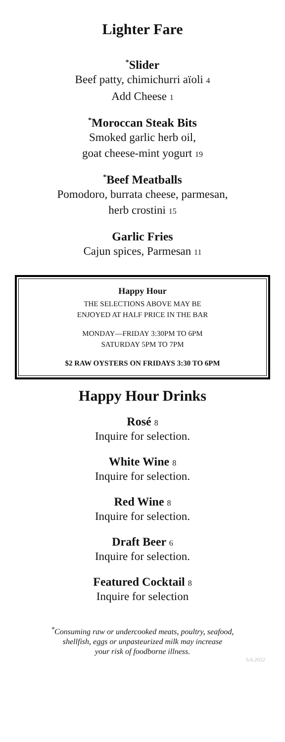Lighter Fare
<sup>*</sup> Slider
Beef patty, chimichurri aïoli 4
Add Cheese 1
<sup>*</sup> Moroccan Steak Bits
Smoked garlic herb oil,
goat cheese-mint yogurt 19
<sup>*</sup> Beef Meatballs
Pomodoro, burrata cheese, parmesan,
herb crostini 15
Garlic Fries
Cajun spices, Parmesan 11
Happy Hour
THE SELECTIONS ABOVE MAY BE
ENJOYED AT HALF PRICE IN THE BAR
MONDAY—FRIDAY 3:30PM TO 6PM
SATURDAY 5PM TO 7PM
$2 RAW OYSTERS ON FRIDAYS 3:30 TO 6PM
Happy Hour Drinks
Rosé 8
Inquire for selection.
White Wine 8
Inquire for selection.
Red Wine 8
Inquire for selection.
Draft Beer 6
Inquire for selection.
Featured Cocktail 8
Inquire for selection
<sup>*</sup> Consuming raw or undercooked meats, poultry, seafood,
shellfish, eggs or unpasteurized milk may increase
your risk of foodborne illness.
6.6.2022